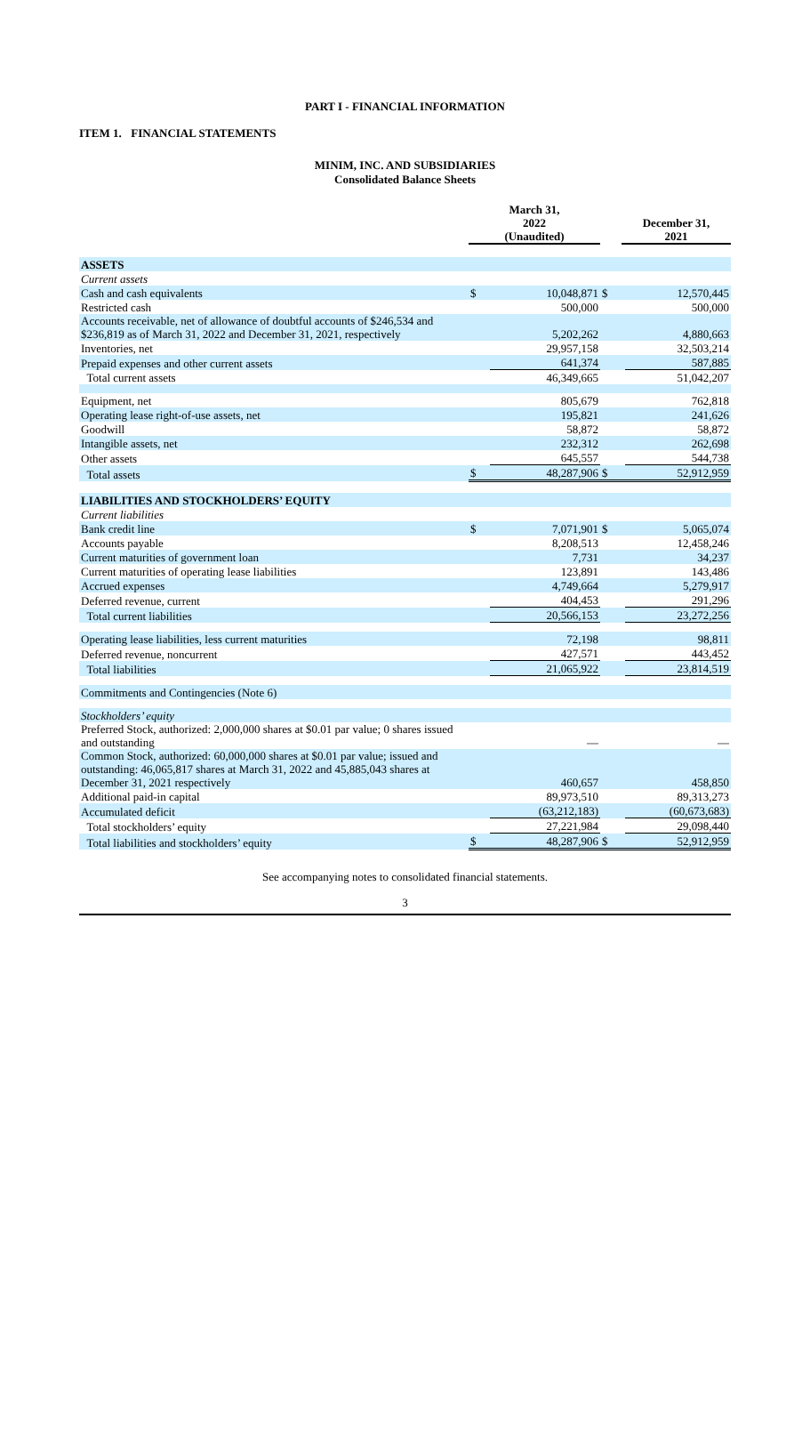PART I - FINANCIAL INFORMATION
ITEM 1. FINANCIAL STATEMENTS
MINIM, INC. AND SUBSIDIARIES
Consolidated Balance Sheets
| | March 31, 2022 (Unaudited) | | | December 31, 2021 | |
| --- | --- | --- | --- | --- | --- |
| ASSETS | | | | | |
| Current assets | | | | | |
| Cash and cash equivalents | $ | 10,048,871 | $ | | 12,570,445 |
| Restricted cash | | 500,000 | | | 500,000 |
| Accounts receivable, net of allowance of doubtful accounts of $246,534 and $236,819 as of March 31, 2022 and December 31, 2021, respectively | | 5,202,262 | | | 4,880,663 |
| Inventories, net | | 29,957,158 | | | 32,503,214 |
| Prepaid expenses and other current assets | | 641,374 | | | 587,885 |
| Total current assets | | 46,349,665 | | | 51,042,207 |
| Equipment, net | | 805,679 | | | 762,818 |
| Operating lease right-of-use assets, net | | 195,821 | | | 241,626 |
| Goodwill | | 58,872 | | | 58,872 |
| Intangible assets, net | | 232,312 | | | 262,698 |
| Other assets | | 645,557 | | | 544,738 |
| Total assets | $ | 48,287,906 | $ | | 52,912,959 |
| LIABILITIES AND STOCKHOLDERS’ EQUITY | | | | | |
| Current liabilities | | | | | |
| Bank credit line | $ | 7,071,901 | $ | | 5,065,074 |
| Accounts payable | | 8,208,513 | | | 12,458,246 |
| Current maturities of government loan | | 7,731 | | | 34,237 |
| Current maturities of operating lease liabilities | | 123,891 | | | 143,486 |
| Accrued expenses | | 4,749,664 | | | 5,279,917 |
| Deferred revenue, current | | 404,453 | | | 291,296 |
| Total current liabilities | | 20,566,153 | | | 23,272,256 |
| Operating lease liabilities, less current maturities | | 72,198 | | | 98,811 |
| Deferred revenue, noncurrent | | 427,571 | | | 443,452 |
| Total liabilities | | 21,065,922 | | | 23,814,519 |
| Commitments and Contingencies (Note 6) | | | | | |
| Stockholders’ equity | | | | | |
| Preferred Stock, authorized: 2,000,000 shares at $0.01 par value; 0 shares issued and outstanding | | — | | | — |
| Common Stock, authorized: 60,000,000 shares at $0.01 par value; issued and outstanding: 46,065,817 shares at March 31, 2022 and 45,885,043 shares at December 31, 2021 respectively | | 460,657 | | | 458,850 |
| Additional paid-in capital | | 89,973,510 | | | 89,313,273 |
| Accumulated deficit | | (63,212,183) | | | (60,673,683) |
| Total stockholders’ equity | | 27,221,984 | | | 29,098,440 |
| Total liabilities and stockholders’ equity | $ | 48,287,906 | $ | | 52,912,959 |
See accompanying notes to consolidated financial statements.
3